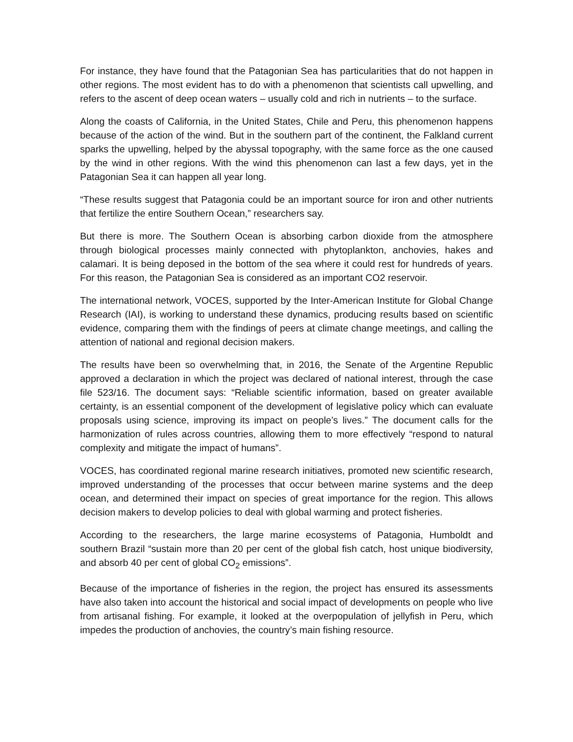For instance, they have found that the Patagonian Sea has particularities that do not happen in other regions. The most evident has to do with a phenomenon that scientists call upwelling, and refers to the ascent of deep ocean waters – usually cold and rich in nutrients – to the surface.
Along the coasts of California, in the United States, Chile and Peru, this phenomenon happens because of the action of the wind. But in the southern part of the continent, the Falkland current sparks the upwelling, helped by the abyssal topography, with the same force as the one caused by the wind in other regions. With the wind this phenomenon can last a few days, yet in the Patagonian Sea it can happen all year long.
“These results suggest that Patagonia could be an important source for iron and other nutrients that fertilize the entire Southern Ocean,” researchers say.
But there is more. The Southern Ocean is absorbing carbon dioxide from the atmosphere through biological processes mainly connected with phytoplankton, anchovies, hakes and calamari. It is being deposed in the bottom of the sea where it could rest for hundreds of years. For this reason, the Patagonian Sea is considered as an important CO2 reservoir.
The international network, VOCES, supported by the Inter-American Institute for Global Change Research (IAI), is working to understand these dynamics, producing results based on scientific evidence, comparing them with the findings of peers at climate change meetings, and calling the attention of national and regional decision makers.
The results have been so overwhelming that, in 2016, the Senate of the Argentine Republic approved a declaration in which the project was declared of national interest, through the case file 523/16. The document says: “Reliable scientific information, based on greater available certainty, is an essential component of the development of legislative policy which can evaluate proposals using science, improving its impact on people’s lives.” The document calls for the harmonization of rules across countries, allowing them to more effectively “respond to natural complexity and mitigate the impact of humans”.
VOCES, has coordinated regional marine research initiatives, promoted new scientific research, improved understanding of the processes that occur between marine systems and the deep ocean, and determined their impact on species of great importance for the region. This allows decision makers to develop policies to deal with global warming and protect fisheries.
According to the researchers, the large marine ecosystems of Patagonia, Humboldt and southern Brazil “sustain more than 20 per cent of the global fish catch, host unique biodiversity, and absorb 40 per cent of global CO<sub>2</sub> emissions”.
Because of the importance of fisheries in the region, the project has ensured its assessments have also taken into account the historical and social impact of developments on people who live from artisanal fishing. For example, it looked at the overpopulation of jellyfish in Peru, which impedes the production of anchovies, the country’s main fishing resource.